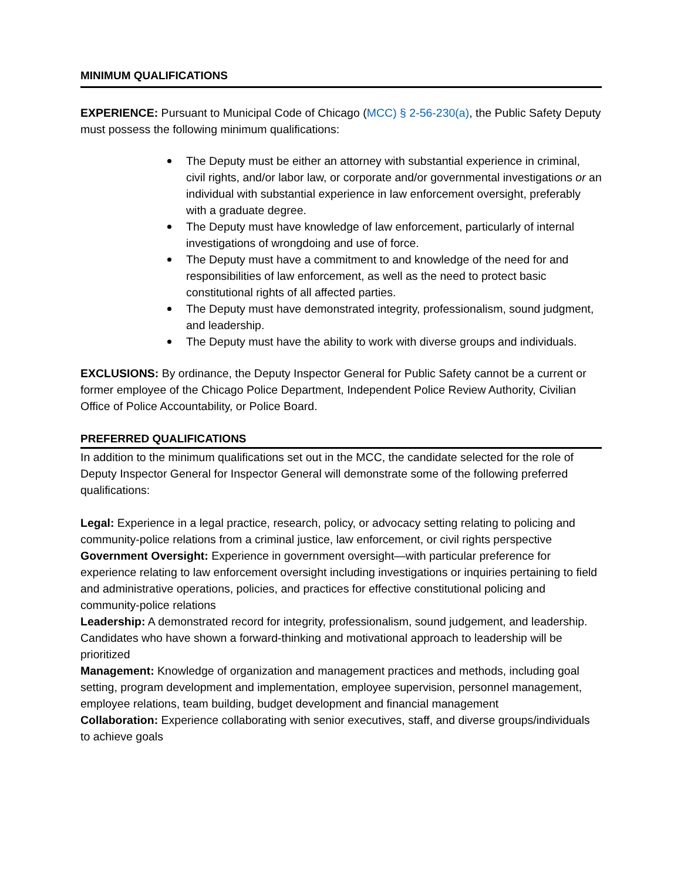MINIMUM QUALIFICATIONS
EXPERIENCE: Pursuant to Municipal Code of Chicago (MCC) § 2-56-230(a), the Public Safety Deputy must possess the following minimum qualifications:
The Deputy must be either an attorney with substantial experience in criminal, civil rights, and/or labor law, or corporate and/or governmental investigations or an individual with substantial experience in law enforcement oversight, preferably with a graduate degree.
The Deputy must have knowledge of law enforcement, particularly of internal investigations of wrongdoing and use of force.
The Deputy must have a commitment to and knowledge of the need for and responsibilities of law enforcement, as well as the need to protect basic constitutional rights of all affected parties.
The Deputy must have demonstrated integrity, professionalism, sound judgment, and leadership.
The Deputy must have the ability to work with diverse groups and individuals.
EXCLUSIONS: By ordinance, the Deputy Inspector General for Public Safety cannot be a current or former employee of the Chicago Police Department, Independent Police Review Authority, Civilian Office of Police Accountability, or Police Board.
PREFERRED QUALIFICATIONS
In addition to the minimum qualifications set out in the MCC, the candidate selected for the role of Deputy Inspector General for Inspector General will demonstrate some of the following preferred qualifications:
Legal: Experience in a legal practice, research, policy, or advocacy setting relating to policing and community-police relations from a criminal justice, law enforcement, or civil rights perspective
Government Oversight: Experience in government oversight—with particular preference for experience relating to law enforcement oversight including investigations or inquiries pertaining to field and administrative operations, policies, and practices for effective constitutional policing and community-police relations
Leadership: A demonstrated record for integrity, professionalism, sound judgement, and leadership. Candidates who have shown a forward-thinking and motivational approach to leadership will be prioritized
Management: Knowledge of organization and management practices and methods, including goal setting, program development and implementation, employee supervision, personnel management, employee relations, team building, budget development and financial management
Collaboration: Experience collaborating with senior executives, staff, and diverse groups/individuals to achieve goals